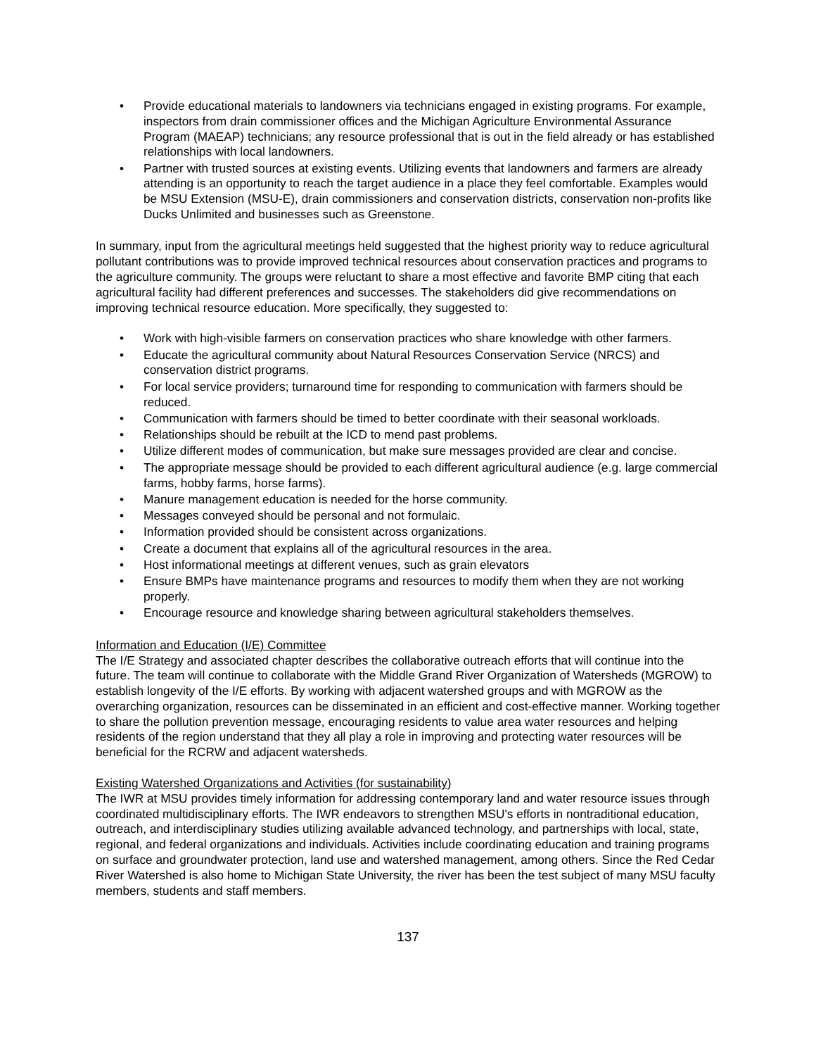• Provide educational materials to landowners via technicians engaged in existing programs. For example, inspectors from drain commissioner offices and the Michigan Agriculture Environmental Assurance Program (MAEAP) technicians; any resource professional that is out in the field already or has established relationships with local landowners.
• Partner with trusted sources at existing events. Utilizing events that landowners and farmers are already attending is an opportunity to reach the target audience in a place they feel comfortable. Examples would be MSU Extension (MSU-E), drain commissioners and conservation districts, conservation non-profits like Ducks Unlimited and businesses such as Greenstone.
In summary, input from the agricultural meetings held suggested that the highest priority way to reduce agricultural pollutant contributions was to provide improved technical resources about conservation practices and programs to the agriculture community. The groups were reluctant to share a most effective and favorite BMP citing that each agricultural facility had different preferences and successes. The stakeholders did give recommendations on improving technical resource education. More specifically, they suggested to:
• Work with high-visible farmers on conservation practices who share knowledge with other farmers.
• Educate the agricultural community about Natural Resources Conservation Service (NRCS) and conservation district programs.
• For local service providers; turnaround time for responding to communication with farmers should be reduced.
• Communication with farmers should be timed to better coordinate with their seasonal workloads.
• Relationships should be rebuilt at the ICD to mend past problems.
• Utilize different modes of communication, but make sure messages provided are clear and concise.
• The appropriate message should be provided to each different agricultural audience (e.g. large commercial farms, hobby farms, horse farms).
• Manure management education is needed for the horse community.
• Messages conveyed should be personal and not formulaic.
• Information provided should be consistent across organizations.
• Create a document that explains all of the agricultural resources in the area.
• Host informational meetings at different venues, such as grain elevators
• Ensure BMPs have maintenance programs and resources to modify them when they are not working properly.
• Encourage resource and knowledge sharing between agricultural stakeholders themselves.
Information and Education (I/E) Committee
The I/E Strategy and associated chapter describes the collaborative outreach efforts that will continue into the future. The team will continue to collaborate with the Middle Grand River Organization of Watersheds (MGROW) to establish longevity of the I/E efforts. By working with adjacent watershed groups and with MGROW as the overarching organization, resources can be disseminated in an efficient and cost-effective manner. Working together to share the pollution prevention message, encouraging residents to value area water resources and helping residents of the region understand that they all play a role in improving and protecting water resources will be beneficial for the RCRW and adjacent watersheds.
Existing Watershed Organizations and Activities (for sustainability)
The IWR at MSU provides timely information for addressing contemporary land and water resource issues through coordinated multidisciplinary efforts. The IWR endeavors to strengthen MSU's efforts in nontraditional education, outreach, and interdisciplinary studies utilizing available advanced technology, and partnerships with local, state, regional, and federal organizations and individuals. Activities include coordinating education and training programs on surface and groundwater protection, land use and watershed management, among others. Since the Red Cedar River Watershed is also home to Michigan State University, the river has been the test subject of many MSU faculty members, students and staff members.
137